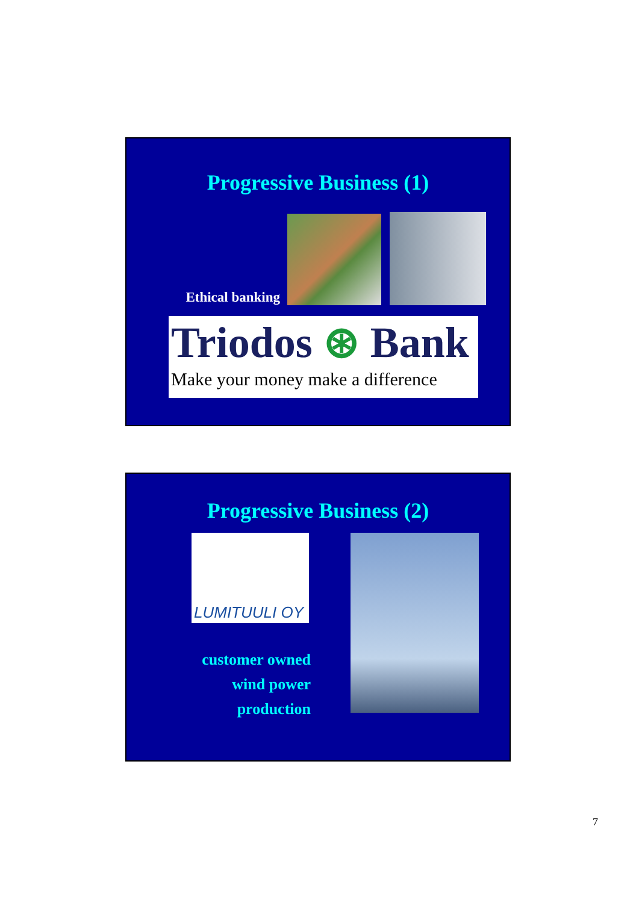Progressive Business (1)
Ethical banking
Triodos ⊛ Bank
Make your money make a difference
Progressive Business (2)
LUMITUULI OY
customer owned
wind power
production
7